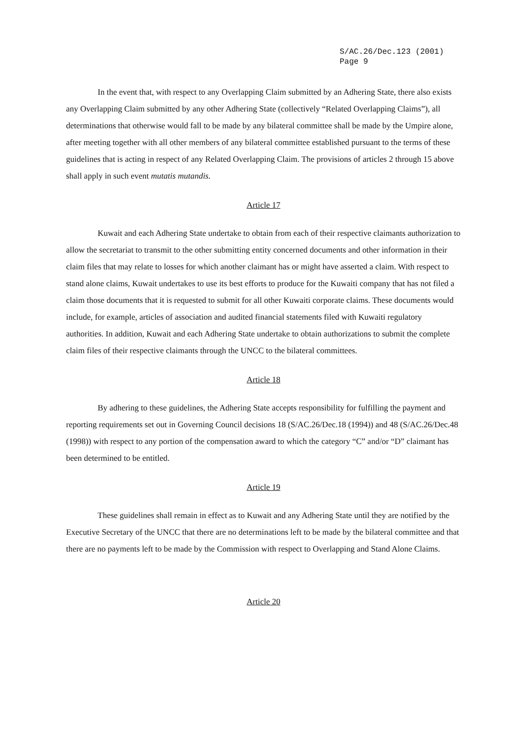S/AC.26/Dec.123 (2001)
Page 9
In the event that, with respect to any Overlapping Claim submitted by an Adhering State, there also exists any Overlapping Claim submitted by any other Adhering State (collectively “Related Overlapping Claims”), all determinations that otherwise would fall to be made by any bilateral committee shall be made by the Umpire alone, after meeting together with all other members of any bilateral committee established pursuant to the terms of these guidelines that is acting in respect of any Related Overlapping Claim. The provisions of articles 2 through 15 above shall apply in such event mutatis mutandis.
Article 17
Kuwait and each Adhering State undertake to obtain from each of their respective claimants authorization to allow the secretariat to transmit to the other submitting entity concerned documents and other information in their claim files that may relate to losses for which another claimant has or might have asserted a claim. With respect to stand alone claims, Kuwait undertakes to use its best efforts to produce for the Kuwaiti company that has not filed a claim those documents that it is requested to submit for all other Kuwaiti corporate claims. These documents would include, for example, articles of association and audited financial statements filed with Kuwaiti regulatory authorities. In addition, Kuwait and each Adhering State undertake to obtain authorizations to submit the complete claim files of their respective claimants through the UNCC to the bilateral committees.
Article 18
By adhering to these guidelines, the Adhering State accepts responsibility for fulfilling the payment and reporting requirements set out in Governing Council decisions 18 (S/AC.26/Dec.18 (1994)) and 48 (S/AC.26/Dec.48 (1998)) with respect to any portion of the compensation award to which the category “C” and/or “D” claimant has been determined to be entitled.
Article 19
These guidelines shall remain in effect as to Kuwait and any Adhering State until they are notified by the Executive Secretary of the UNCC that there are no determinations left to be made by the bilateral committee and that there are no payments left to be made by the Commission with respect to Overlapping and Stand Alone Claims.
Article 20